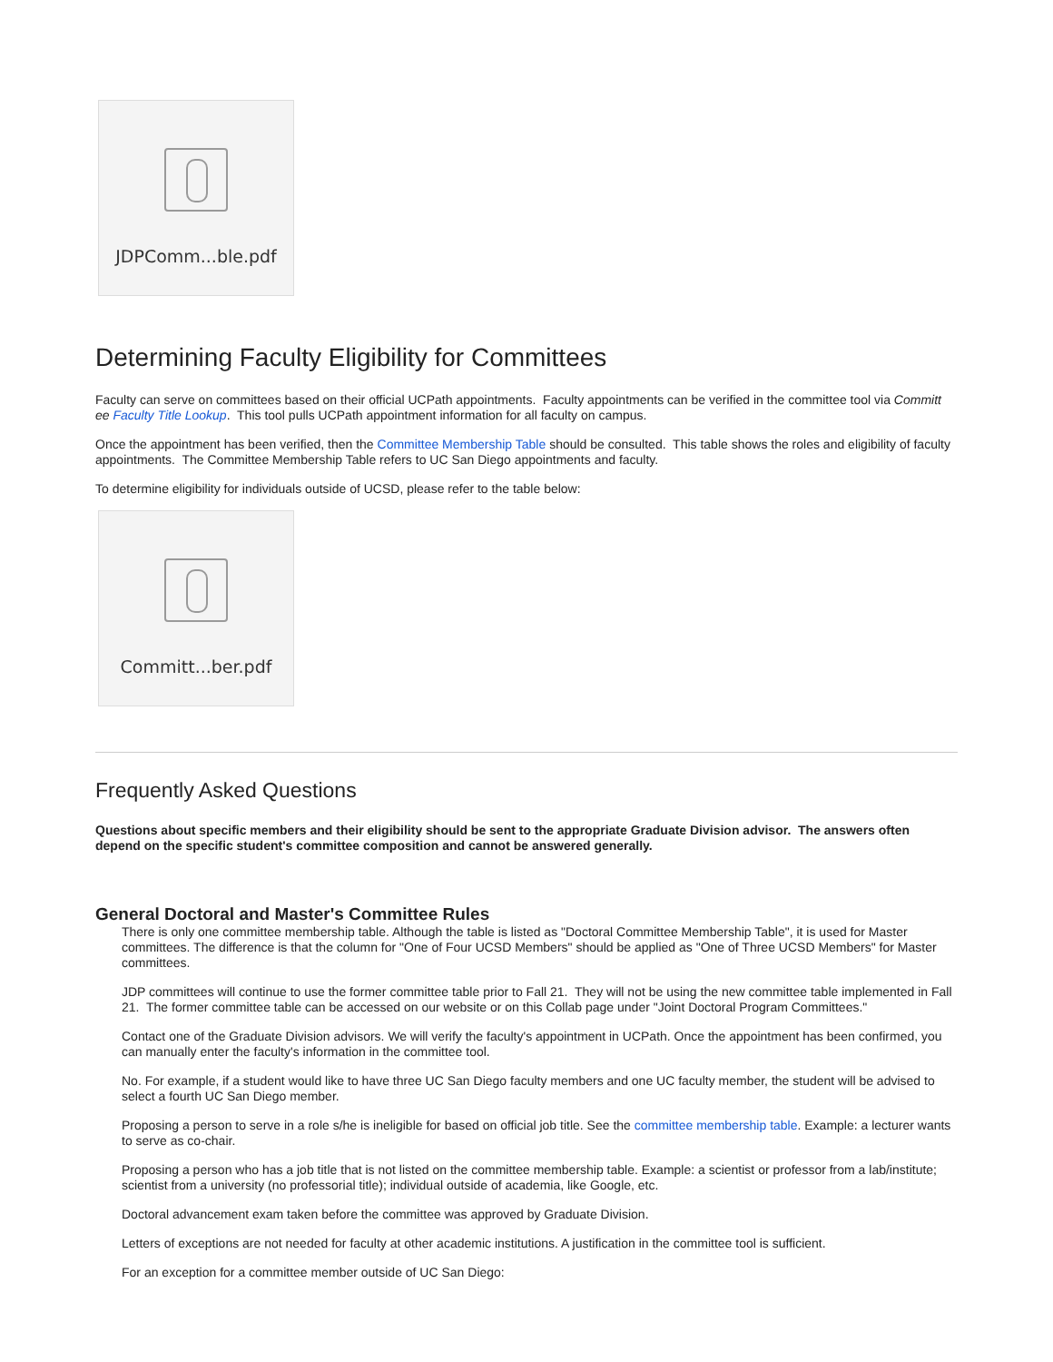JDPComm...ble.pdf
Determining Faculty Eligibility for Committees
Faculty can serve on committees based on their official UCPath appointments. Faculty appointments can be verified in the committee tool via Committ ee Faculty Title Lookup. This tool pulls UCPath appointment information for all faculty on campus.
Once the appointment has been verified, then the Committee Membership Table should be consulted. This table shows the roles and eligibility of faculty appointments. The Committee Membership Table refers to UC San Diego appointments and faculty.
To determine eligibility for individuals outside of UCSD, please refer to the table below:
Committ...ber.pdf
Frequently Asked Questions
Questions about specific members and their eligibility should be sent to the appropriate Graduate Division advisor. The answers often depend on the specific student's committee composition and cannot be answered generally.
General Doctoral and Master's Committee Rules
There is only one committee membership table. Although the table is listed as "Doctoral Committee Membership Table", it is used for Master committees. The difference is that the column for "One of Four UCSD Members" should be applied as "One of Three UCSD Members" for Master committees.
JDP committees will continue to use the former committee table prior to Fall 21. They will not be using the new committee table implemented in Fall 21. The former committee table can be accessed on our website or on this Collab page under "Joint Doctoral Program Committees."
Contact one of the Graduate Division advisors. We will verify the faculty's appointment in UCPath. Once the appointment has been confirmed, you can manually enter the faculty's information in the committee tool.
No. For example, if a student would like to have three UC San Diego faculty members and one UC faculty member, the student will be advised to select a fourth UC San Diego member.
Proposing a person to serve in a role s/he is ineligible for based on official job title. See the committee membership table. Example: a lecturer wants to serve as co-chair.
Proposing a person who has a job title that is not listed on the committee membership table. Example: a scientist or professor from a lab/institute; scientist from a university (no professorial title); individual outside of academia, like Google, etc.
Doctoral advancement exam taken before the committee was approved by Graduate Division.
Letters of exceptions are not needed for faculty at other academic institutions. A justification in the committee tool is sufficient.
For an exception for a committee member outside of UC San Diego: